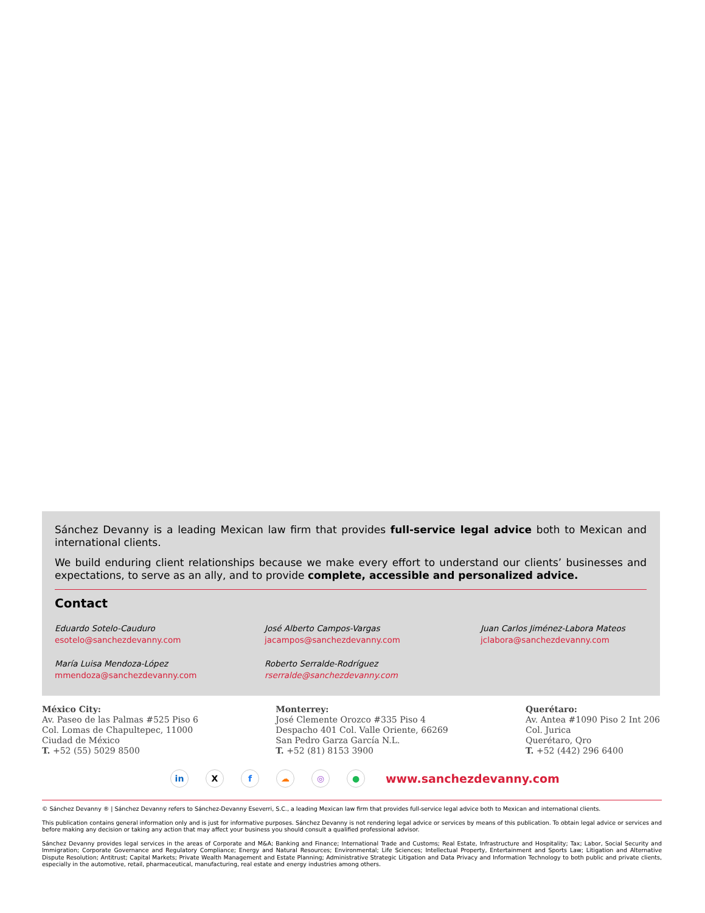Sánchez Devanny is a leading Mexican law firm that provides full-service legal advice both to Mexican and international clients.
We build enduring client relationships because we make every effort to understand our clients’ businesses and expectations, to serve as an ally, and to provide complete, accessible and personalized advice.
Contact
Eduardo Sotelo-Cauduro
esotelo@sanchezdevanny.com
José Alberto Campos-Vargas
jacampos@sanchezdevanny.com
Juan Carlos Jiménez-Labora Mateos
jclabora@sanchezdevanny.com
María Luisa Mendoza-López
mmendoza@sanchezdevanny.com
Roberto Serralde-Rodríguez
rserralde@sanchezdevanny.com
México City:
Av. Paseo de las Palmas #525 Piso 6
Col. Lomas de Chapultepec, 11000
Ciudad de México
T. +52 (55) 5029 8500
Monterrey:
José Clemente Orozco #335 Piso 4
Despacho 401 Col. Valle Oriente, 66269
San Pedro Garza García N.L.
T. +52 (81) 8153 3900
Querétaro:
Av. Antea #1090 Piso 2 Int 206
Col. Jurica
Querétaro, Qro
T. +52 (442) 296 6400
in Xf ☁ ◎ ● www.sanchezdevanny.com
© Sánchez Devanny ® | Sánchez Devanny refers to Sánchez-Devanny Eseverri, S.C., a leading Mexican law firm that provides full-service legal advice both to Mexican and international clients.
This publication contains general information only and is just for informative purposes. Sánchez Devanny is not rendering legal advice or services by means of this publication. To obtain legal advice or services and before making any decision or taking any action that may affect your business you should consult a qualified professional advisor.
Sánchez Devanny provides legal services in the areas of Corporate and M&A; Banking and Finance; International Trade and Customs; Real Estate, Infrastructure and Hospitality; Tax; Labor, Social Security and Immigration; Corporate Governance and Regulatory Compliance; Energy and Natural Resources; Environmental; Life Sciences; Intellectual Property, Entertainment and Sports Law; Litigation and Alternative Dispute Resolution; Antitrust; Capital Markets; Private Wealth Management and Estate Planning; Administrative Strategic Litigation and Data Privacy and Information Technology to both public and private clients, especially in the automotive, retail, pharmaceutical, manufacturing, real estate and energy industries among others.